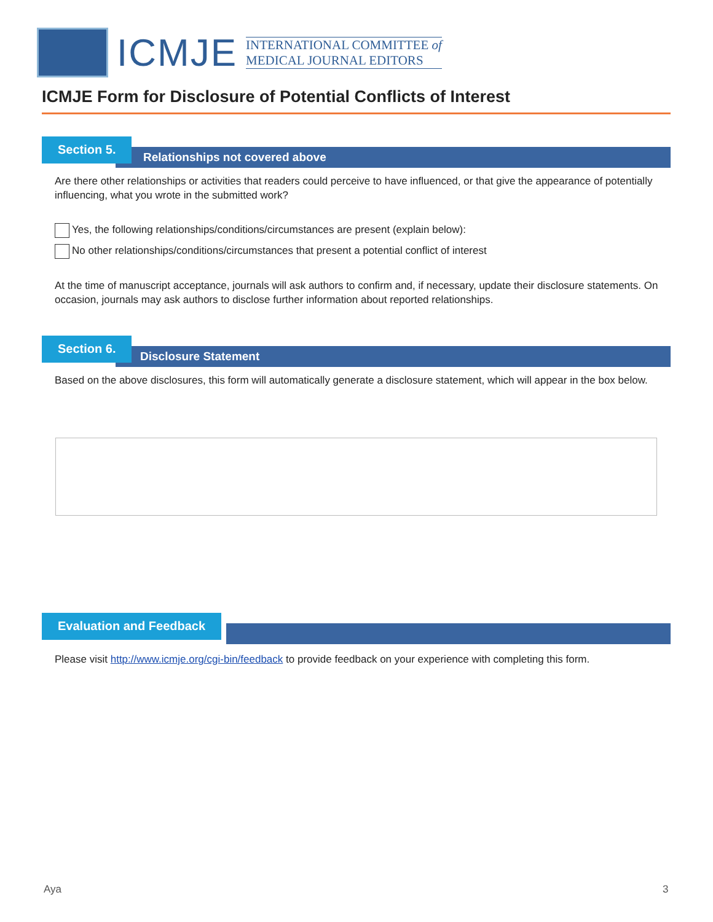ICMJE
INTERNATIONAL COMMITTEE of
MEDICAL JOURNAL EDITORS
ICMJE Form for Disclosure of Potential Conflicts of Interest
Relationships not covered above
Section 5.
Are there other relationships or activities that readers could perceive to have influenced, or that give the appearance of potentially influencing, what you wrote in the submitted work?
Yes, the following relationships/conditions/circumstances are present (explain below):
No other relationships/conditions/circumstances that present a potential conflict of interest
At the time of manuscript acceptance, journals will ask authors to confirm and, if necessary, update their disclosure statements. On occasion, journals may ask authors to disclose further information about reported relationships.
Disclosure Statement
Section 6.
Based on the above disclosures, this form will automatically generate a disclosure statement, which will appear in the box below.
Evaluation and Feedback
Please visit http://www.icmje.org/cgi-bin/feedback to provide feedback on your experience with completing this form.
Aya 3